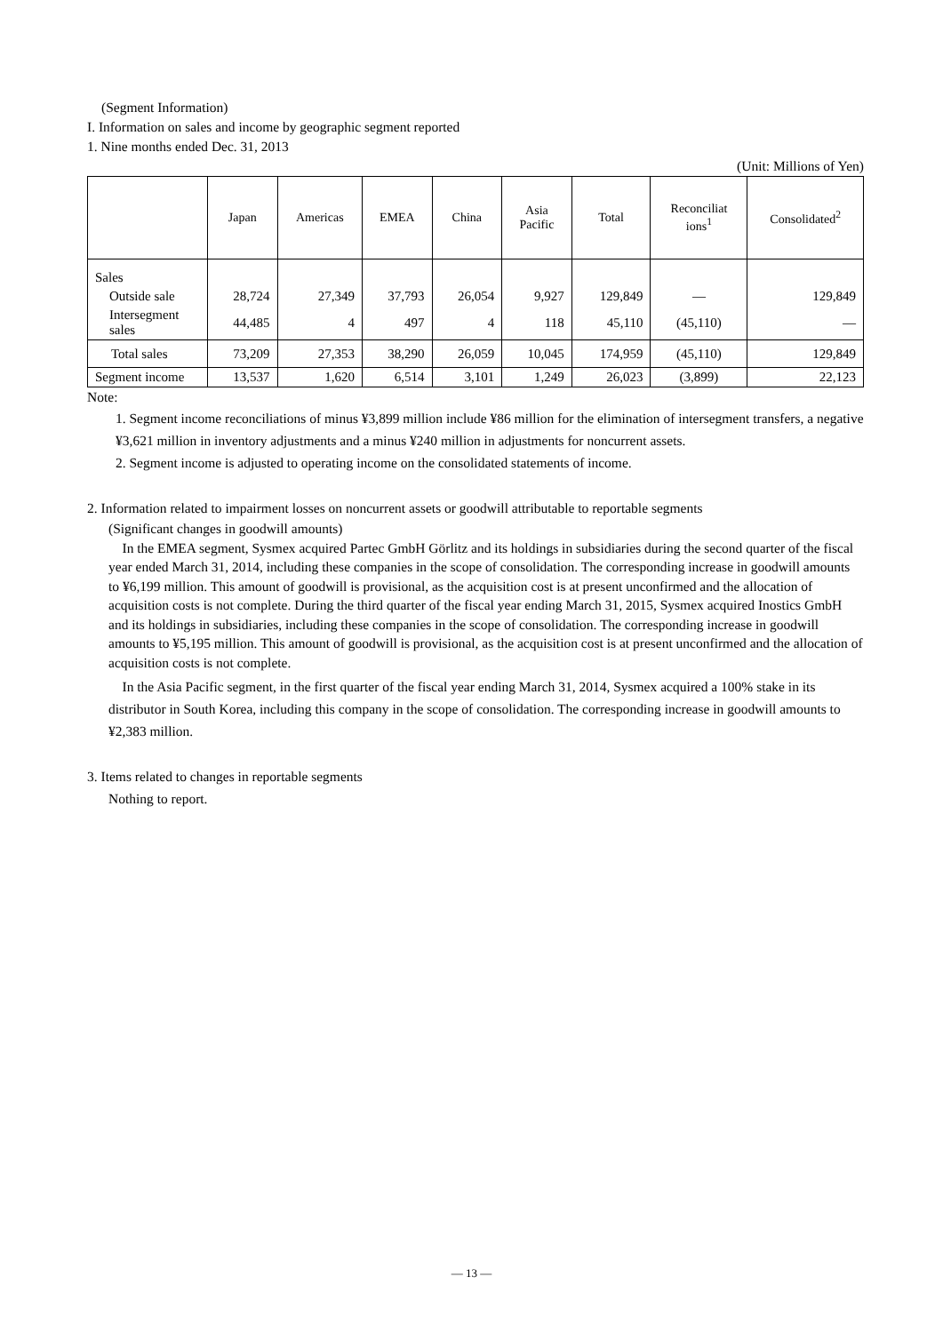(Segment Information)
I. Information on sales and income by geographic segment reported
1. Nine months ended Dec. 31, 2013
(Unit: Millions of Yen)
| | Japan | Americas | EMEA | China | Asia Pacific | Total | Reconciliat ions<sup>1</sup> | Consolidated<sup>2</sup> |
| --- | --- | --- | --- | --- | --- | --- | --- | --- |
| Sales | | | | | | | | |
| Outside sale | 28,724 | 27,349 | 37,793 | 26,054 | 9,927 | 129,849 | — | 129,849 |
| Intersegment sales | 44,485 | 4 | 497 | 4 | 118 | 45,110 | (45,110) | — |
| Total sales | 73,209 | 27,353 | 38,290 | 26,059 | 10,045 | 174,959 | (45,110) | 129,849 |
| Segment income | 13,537 | 1,620 | 6,514 | 3,101 | 1,249 | 26,023 | (3,899) | 22,123 |
Note:
1. Segment income reconciliations of minus ¥3,899 million include ¥86 million for the elimination of intersegment transfers, a negative ¥3,621 million in inventory adjustments and a minus ¥240 million in adjustments for noncurrent assets.
2. Segment income is adjusted to operating income on the consolidated statements of income.
2. Information related to impairment losses on noncurrent assets or goodwill attributable to reportable segments
(Significant changes in goodwill amounts)
In the EMEA segment, Sysmex acquired Partec GmbH Görlitz and its holdings in subsidiaries during the second quarter of the fiscal year ended March 31, 2014, including these companies in the scope of consolidation. The corresponding increase in goodwill amounts to ¥6,199 million. This amount of goodwill is provisional, as the acquisition cost is at present unconfirmed and the allocation of acquisition costs is not complete. During the third quarter of the fiscal year ending March 31, 2015, Sysmex acquired Inostics GmbH and its holdings in subsidiaries, including these companies in the scope of consolidation. The corresponding increase in goodwill amounts to ¥5,195 million. This amount of goodwill is provisional, as the acquisition cost is at present unconfirmed and the allocation of acquisition costs is not complete.
In the Asia Pacific segment, in the first quarter of the fiscal year ending March 31, 2014, Sysmex acquired a 100% stake in its distributor in South Korea, including this company in the scope of consolidation. The corresponding increase in goodwill amounts to ¥2,383 million.
3. Items related to changes in reportable segments
Nothing to report.
— 13 —